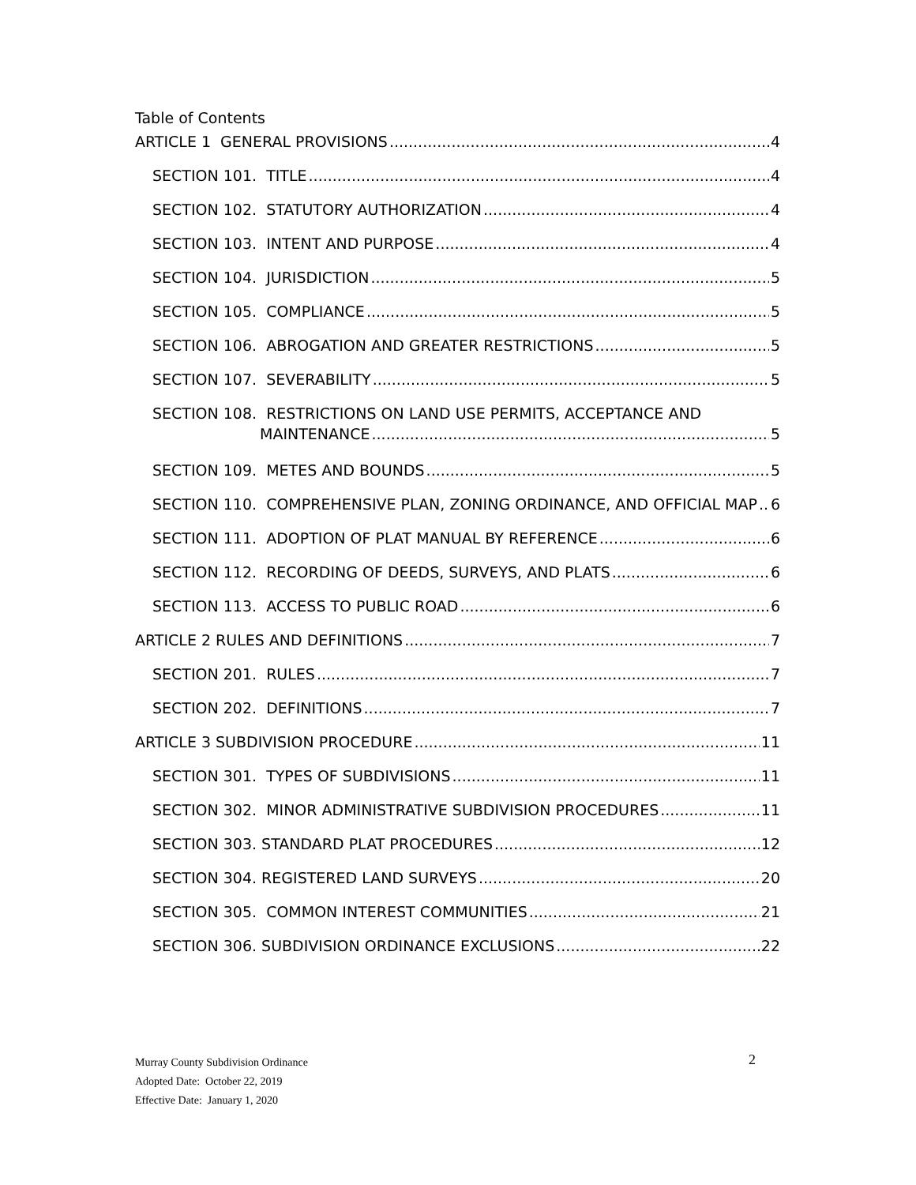Table of Contents
ARTICLE 1 GENERAL PROVISIONS 4
SECTION 101. TITLE 4
SECTION 102. STATUTORY AUTHORIZATION 4
SECTION 103. INTENT AND PURPOSE 4
SECTION 104. JURISDICTION 5
SECTION 105. COMPLIANCE 5
SECTION 106. ABROGATION AND GREATER RESTRICTIONS 5
SECTION 107. SEVERABILITY 5
SECTION 108. RESTRICTIONS ON LAND USE PERMITS, ACCEPTANCE AND
MAINTENANCE 5
SECTION 109. METES AND BOUNDS 5
SECTION 110. COMPREHENSIVE PLAN, ZONING ORDINANCE, AND OFFICIAL MAP 6
SECTION 111. ADOPTION OF PLAT MANUAL BY REFERENCE 6
SECTION 112. RECORDING OF DEEDS, SURVEYS, AND PLATS 6
SECTION 113. ACCESS TO PUBLIC ROAD 6
ARTICLE 2 RULES AND DEFINITIONS 7
SECTION 201. RULES 7
SECTION 202. DEFINITIONS 7
ARTICLE 3 SUBDIVISION PROCEDURE 11
SECTION 301. TYPES OF SUBDIVISIONS 11
SECTION 302. MINOR ADMINISTRATIVE SUBDIVISION PROCEDURES 11
SECTION 303. STANDARD PLAT PROCEDURES 12
SECTION 304. REGISTERED LAND SURVEYS 20
SECTION 305. COMMON INTEREST COMMUNITIES 21
SECTION 306. SUBDIVISION ORDINANCE EXCLUSIONS 22
Murray County Subdivision Ordinance
Adopted Date: October 22, 2019
Effective Date: January 1, 2020
2